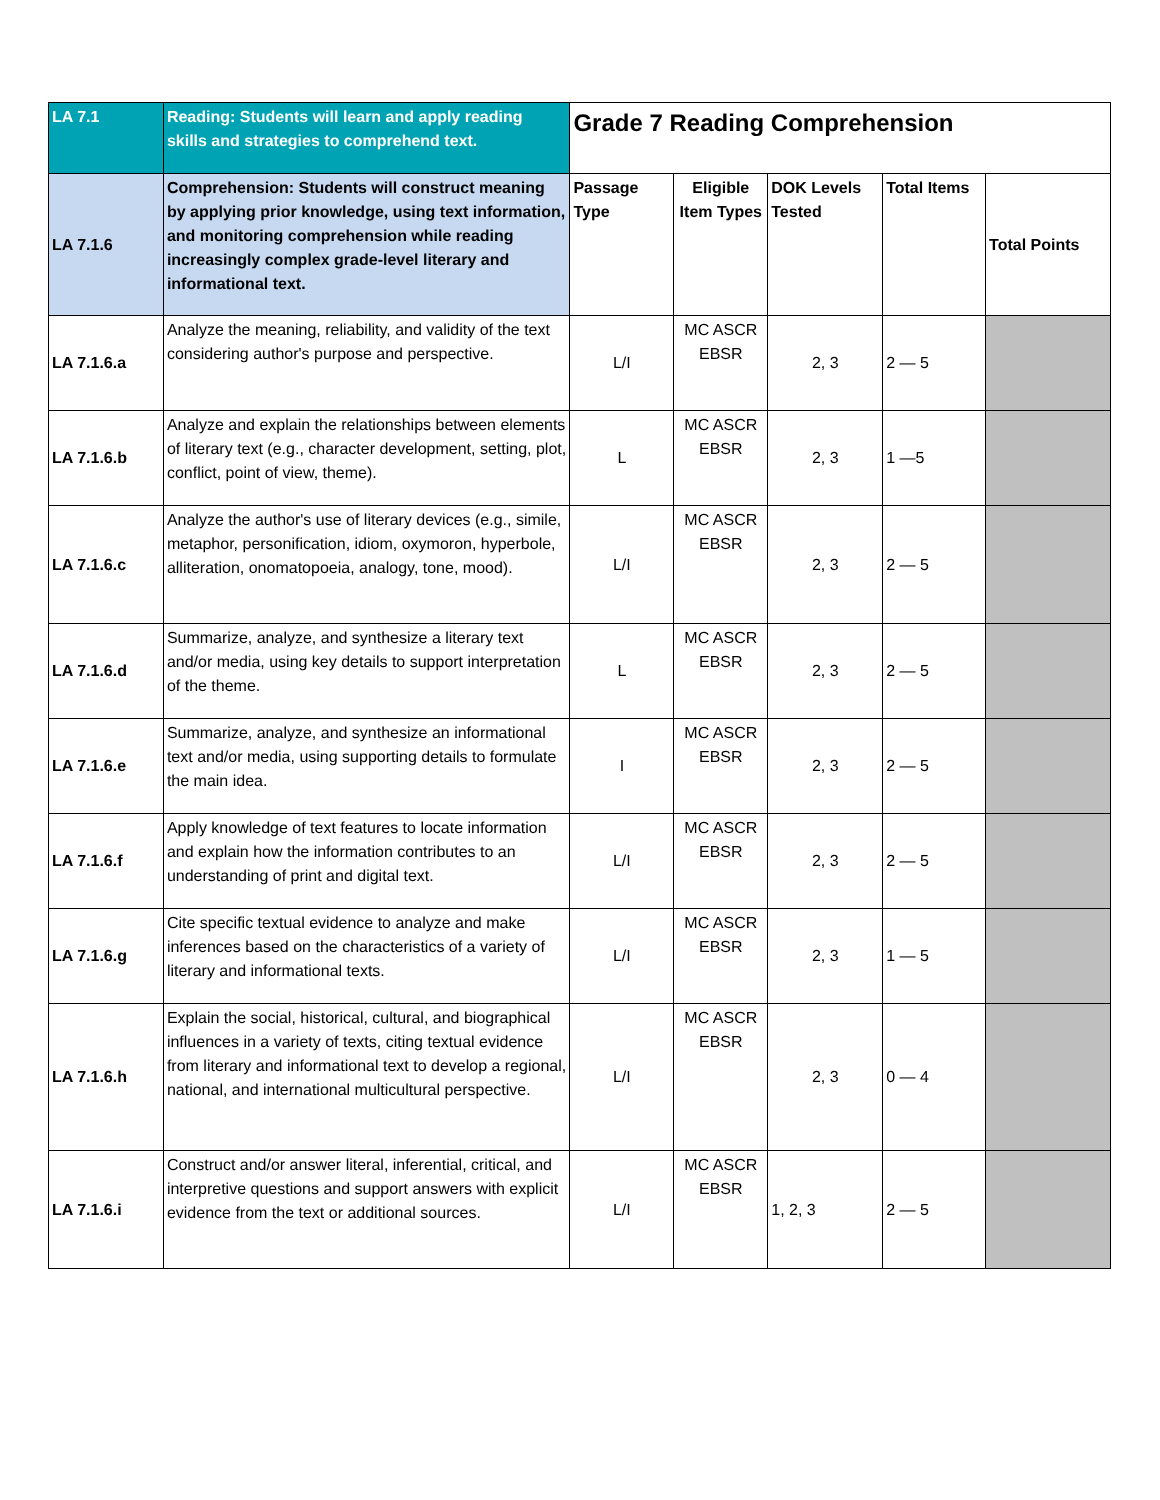| LA 7.1 | Reading: Students will learn and apply reading skills and strategies to comprehend text. | Grade 7 Reading Comprehension | | | | |
| LA 7.1.6 | Comprehension: Students will construct meaning by applying prior knowledge, using text information, and monitoring comprehension while reading increasingly complex grade-level literary and informational text. | Passage Type | Eligible Item Types | DOK Levels Tested | Total Items | Total Points |
| LA 7.1.6.a | Analyze the meaning, reliability, and validity of the text considering author's purpose and perspective. | L/I | MC ASCR EBSR | 2, 3 | 2 — 5 | |
| LA 7.1.6.b | Analyze and explain the relationships between elements of literary text (e.g., character development, setting, plot, conflict, point of view, theme). | L | MC ASCR EBSR | 2, 3 | 1 —5 | |
| LA 7.1.6.c | Analyze the author's use of literary devices (e.g., simile, metaphor, personification, idiom, oxymoron, hyperbole, alliteration, onomatopoeia, analogy, tone, mood). | L/I | MC ASCR EBSR | 2, 3 | 2 — 5 | |
| LA 7.1.6.d | Summarize, analyze, and synthesize a literary text and/or media, using key details to support interpretation of the theme. | L | MC ASCR EBSR | 2, 3 | 2 — 5 | |
| LA 7.1.6.e | Summarize, analyze, and synthesize an informational text and/or media, using supporting details to formulate the main idea. | I | MC ASCR EBSR | 2, 3 | 2 — 5 | |
| LA 7.1.6.f | Apply knowledge of text features to locate information and explain how the information contributes to an understanding of print and digital text. | L/I | MC ASCR EBSR | 2, 3 | 2 — 5 | |
| LA 7.1.6.g | Cite specific textual evidence to analyze and make inferences based on the characteristics of a variety of literary and informational texts. | L/I | MC ASCR EBSR | 2, 3 | 1 — 5 | |
| LA 7.1.6.h | Explain the social, historical, cultural, and biographical influences in a variety of texts, citing textual evidence from literary and informational text to develop a regional, national, and international multicultural perspective. | L/I | MC ASCR EBSR | 2, 3 | 0 — 4 | |
| LA 7.1.6.i | Construct and/or answer literal, inferential, critical, and interpretive questions and support answers with explicit evidence from the text or additional sources. | L/I | MC ASCR EBSR | 1, 2, 3 | 2 — 5 | |